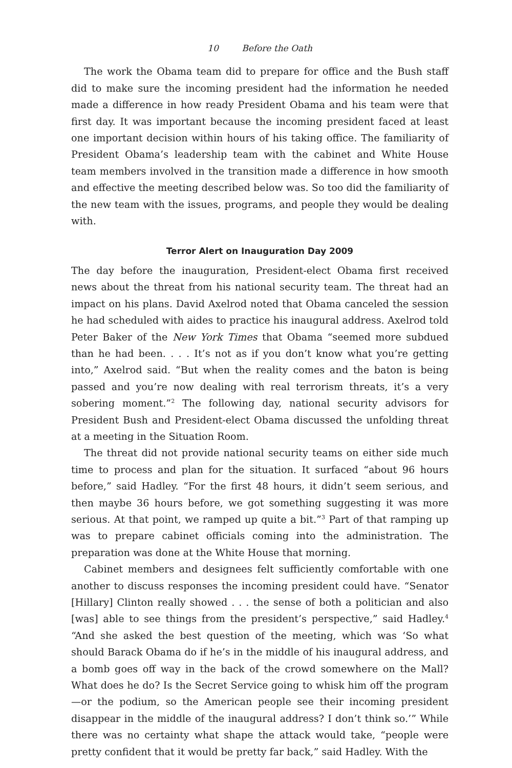10 Before the Oath
The work the Obama team did to prepare for office and the Bush staff did to make sure the incoming president had the information he needed made a difference in how ready President Obama and his team were that first day. It was important because the incoming president faced at least one important decision within hours of his taking office. The familiarity of President Obama’s leadership team with the cabinet and White House team members involved in the transition made a difference in how smooth and effective the meeting described below was. So too did the familiarity of the new team with the issues, programs, and people they would be dealing with.
Terror Alert on Inauguration Day 2009
The day before the inauguration, President-elect Obama first received news about the threat from his national security team. The threat had an impact on his plans. David Axelrod noted that Obama canceled the session he had scheduled with aides to practice his inaugural address. Axelrod told Peter Baker of the New York Times that Obama “seemed more subdued than he had been. . . . It’s not as if you don’t know what you’re getting into,” Axelrod said. “But when the reality comes and the baton is being passed and you’re now dealing with real terrorism threats, it’s a very sobering moment.”<sup>2</sup> The following day, national security advisors for President Bush and President-elect Obama discussed the unfolding threat at a meeting in the Situation Room.
The threat did not provide national security teams on either side much time to process and plan for the situation. It surfaced “about 96 hours before,” said Hadley. “For the first 48 hours, it didn’t seem serious, and then maybe 36 hours before, we got something suggesting it was more serious. At that point, we ramped up quite a bit.”<sup>3</sup> Part of that ramping up was to prepare cabinet officials coming into the administration. The preparation was done at the White House that morning.
Cabinet members and designees felt sufficiently comfortable with one another to discuss responses the incoming president could have. “Senator [Hillary] Clinton really showed . . . the sense of both a politician and also [was] able to see things from the president’s perspective,” said Hadley.<sup>4</sup> “And she asked the best question of the meeting, which was ‘So what should Barack Obama do if he’s in the middle of his inaugural address, and a bomb goes off way in the back of the crowd somewhere on the Mall? What does he do? Is the Secret Service going to whisk him off the program—or the podium, so the American people see their incoming president disappear in the middle of the inaugural address? I don’t think so.’” While there was no certainty what shape the attack would take, “people were pretty confident that it would be pretty far back,” said Hadley. With the